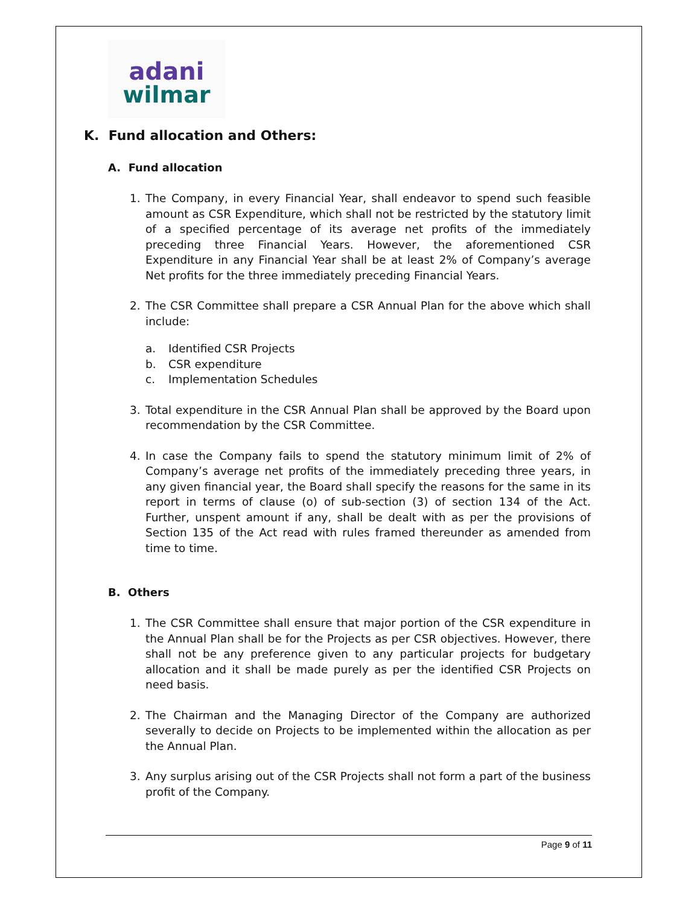adani
wilmar
K. Fund allocation and Others:
A. Fund allocation
1. The Company, in every Financial Year, shall endeavor to spend such feasible amount as CSR Expenditure, which shall not be restricted by the statutory limit of a specified percentage of its average net profits of the immediately preceding three Financial Years. However, the aforementioned CSR Expenditure in any Financial Year shall be at least 2% of Company’s average Net profits for the three immediately preceding Financial Years.
2. The CSR Committee shall prepare a CSR Annual Plan for the above which shall include:
a. Identified CSR Projects
b. CSR expenditure
c. Implementation Schedules
3. Total expenditure in the CSR Annual Plan shall be approved by the Board upon recommendation by the CSR Committee.
4. In case the Company fails to spend the statutory minimum limit of 2% of Company’s average net profits of the immediately preceding three years, in any given financial year, the Board shall specify the reasons for the same in its report in terms of clause (o) of sub-section (3) of section 134 of the Act. Further, unspent amount if any, shall be dealt with as per the provisions of Section 135 of the Act read with rules framed thereunder as amended from time to time.
B. Others
1. The CSR Committee shall ensure that major portion of the CSR expenditure in the Annual Plan shall be for the Projects as per CSR objectives. However, there shall not be any preference given to any particular projects for budgetary allocation and it shall be made purely as per the identified CSR Projects on need basis.
2. The Chairman and the Managing Director of the Company are authorized severally to decide on Projects to be implemented within the allocation as per the Annual Plan.
3. Any surplus arising out of the CSR Projects shall not form a part of the business profit of the Company.
Page 9 of 11